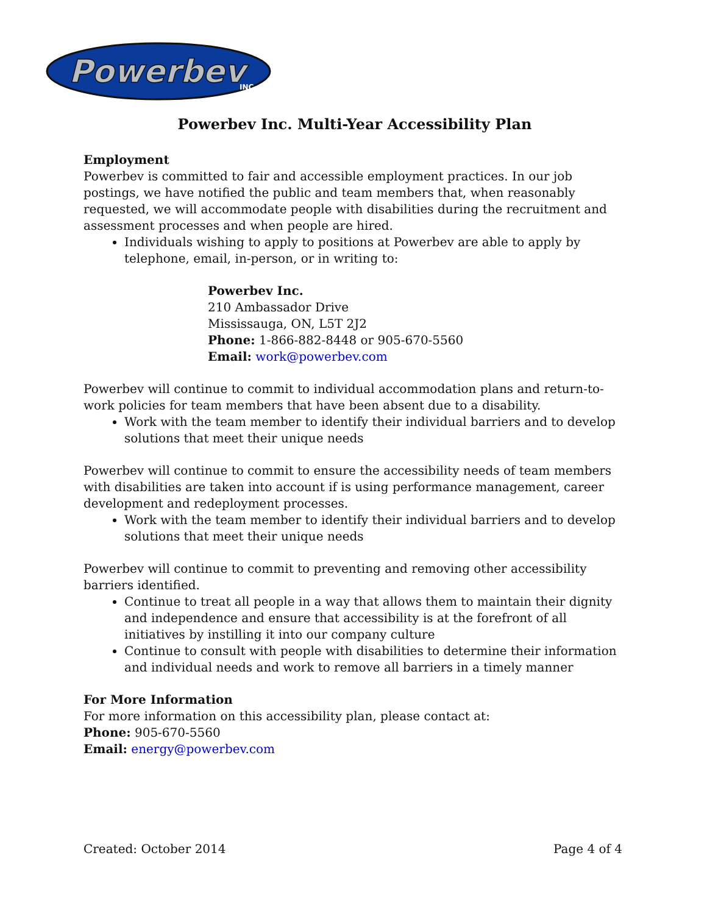Powerbev
INC
Powerbev Inc. Multi-Year Accessibility Plan
Employment
Powerbev is committed to fair and accessible employment practices. In our job postings, we have notified the public and team members that, when reasonably requested, we will accommodate people with disabilities during the recruitment and assessment processes and when people are hired.
Individuals wishing to apply to positions at Powerbev are able to apply by telephone, email, in-person, or in writing to:
Powerbev Inc.
210 Ambassador Drive
Mississauga, ON, L5T 2J2
Phone: 1-866-882-8448 or 905-670-5560
Email: work@powerbev.com
Powerbev will continue to commit to individual accommodation plans and return-to-work policies for team members that have been absent due to a disability.
Work with the team member to identify their individual barriers and to develop solutions that meet their unique needs
Powerbev will continue to commit to ensure the accessibility needs of team members with disabilities are taken into account if is using performance management, career development and redeployment processes.
Work with the team member to identify their individual barriers and to develop solutions that meet their unique needs
Powerbev will continue to commit to preventing and removing other accessibility barriers identified.
Continue to treat all people in a way that allows them to maintain their dignity and independence and ensure that accessibility is at the forefront of all initiatives by instilling it into our company culture
Continue to consult with people with disabilities to determine their information and individual needs and work to remove all barriers in a timely manner
For More Information
For more information on this accessibility plan, please contact at:
Phone: 905-670-5560
Email: energy@powerbev.com
Created: October 2014 Page 4 of 4